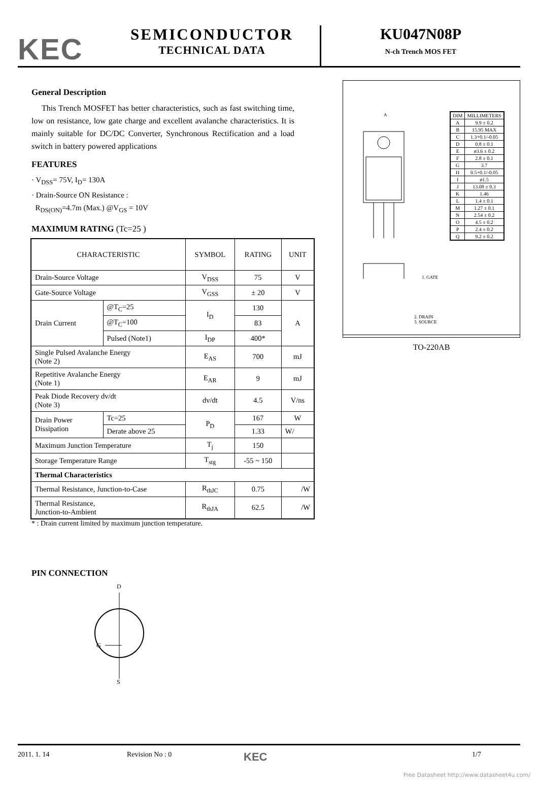KEC
SEMICONDUCTOR
TECHNICAL DATA
KU047N08P
N-ch Trench MOS FET
General Description
This Trench MOSFET has better characteristics, such as fast switching time, low on resistance, low gate charge and excellent avalanche characteristics. It is mainly suitable for DC/DC Converter, Synchronous Rectification and a load switch in battery powered applications
FEATURES
· V<sub>DSS</sub>= 75V, I<sub>D</sub>= 130A
· Drain-Source ON Resistance :
R<sub>DS(ON)</sub>=4.7m (Max.) @V<sub>GS</sub> = 10V
MAXIMUM RATING (Tc=25 )
| CHARACTERISTIC | | SYMBOL | RATING | UNIT |
| --- | --- | --- | --- | --- |
| Drain-Source Voltage | | V<sub>DSS</sub> | 75 | V |
| Gate-Source Voltage | | V<sub>GSS</sub> | ± 20 | V |
| Drain Current | @T<sub>C</sub>=25 | I<sub>D</sub> | 130 | A |
| | @T<sub>C</sub>=100 | | 83 | |
| | Pulsed (Note1) | I<sub>DP</sub> | 400* | |
| Single Pulsed Avalanche Energy (Note 2) | | E<sub>AS</sub> | 700 | mJ |
| Repetitive Avalanche Energy (Note 1) | | E<sub>AR</sub> | 9 | mJ |
| Peak Diode Recovery dv/dt (Note 3) | | dv/dt | 4.5 | V/ns |
| Drain Power Dissipation | Tc=25 | P<sub>D</sub> | 167 | W |
| | Derate above 25 | | 1.33 | W/ |
| Maximum Junction Temperature | | T<sub>j</sub> | 150 | |
| Storage Temperature Range | | T<sub>stg</sub> | -55 ~ 150 | |
| Thermal Characteristics | | | | |
| Thermal Resistance, Junction-to-Case | | R<sub>thJC</sub> | 0.75 | /W |
| Thermal Resistance, Junction-to-Ambient | | R<sub>thJA</sub> | 62.5 | /W |
* : Drain current limited by maximum junction temperature.
PIN CONNECTION
D
G
S
A
1. GATE
| DIM | MILLIMETERS |
| A | 9.9 ± 0.2 |
| B | 15.95 MAX |
| C | 1.3+0.1/-0.05 |
| D | 0.8 ± 0.1 |
| E | ø3.6 ± 0.2 |
| F | 2.8 ± 0.1 |
| G | 3.7 |
| H | 0.5+0.1/-0.05 |
| I | ø1.5 |
| J | 13.08 ± 0.3 |
| K | 1.46 |
| L | 1.4 ± 0.1 |
| M | 1.27 ± 0.1 |
| N | 2.54 ± 0.2 |
| O | 4.5 ± 0.2 |
| P | 2.4 ± 0.2 |
| Q | 9.2 ± 0.2 |
2. DRAIN
3. SOURCE
TO-220AB
2011. 1. 14 Revision No : 0 KEC 1/7
Free Datasheet http://www.datasheet4u.com/